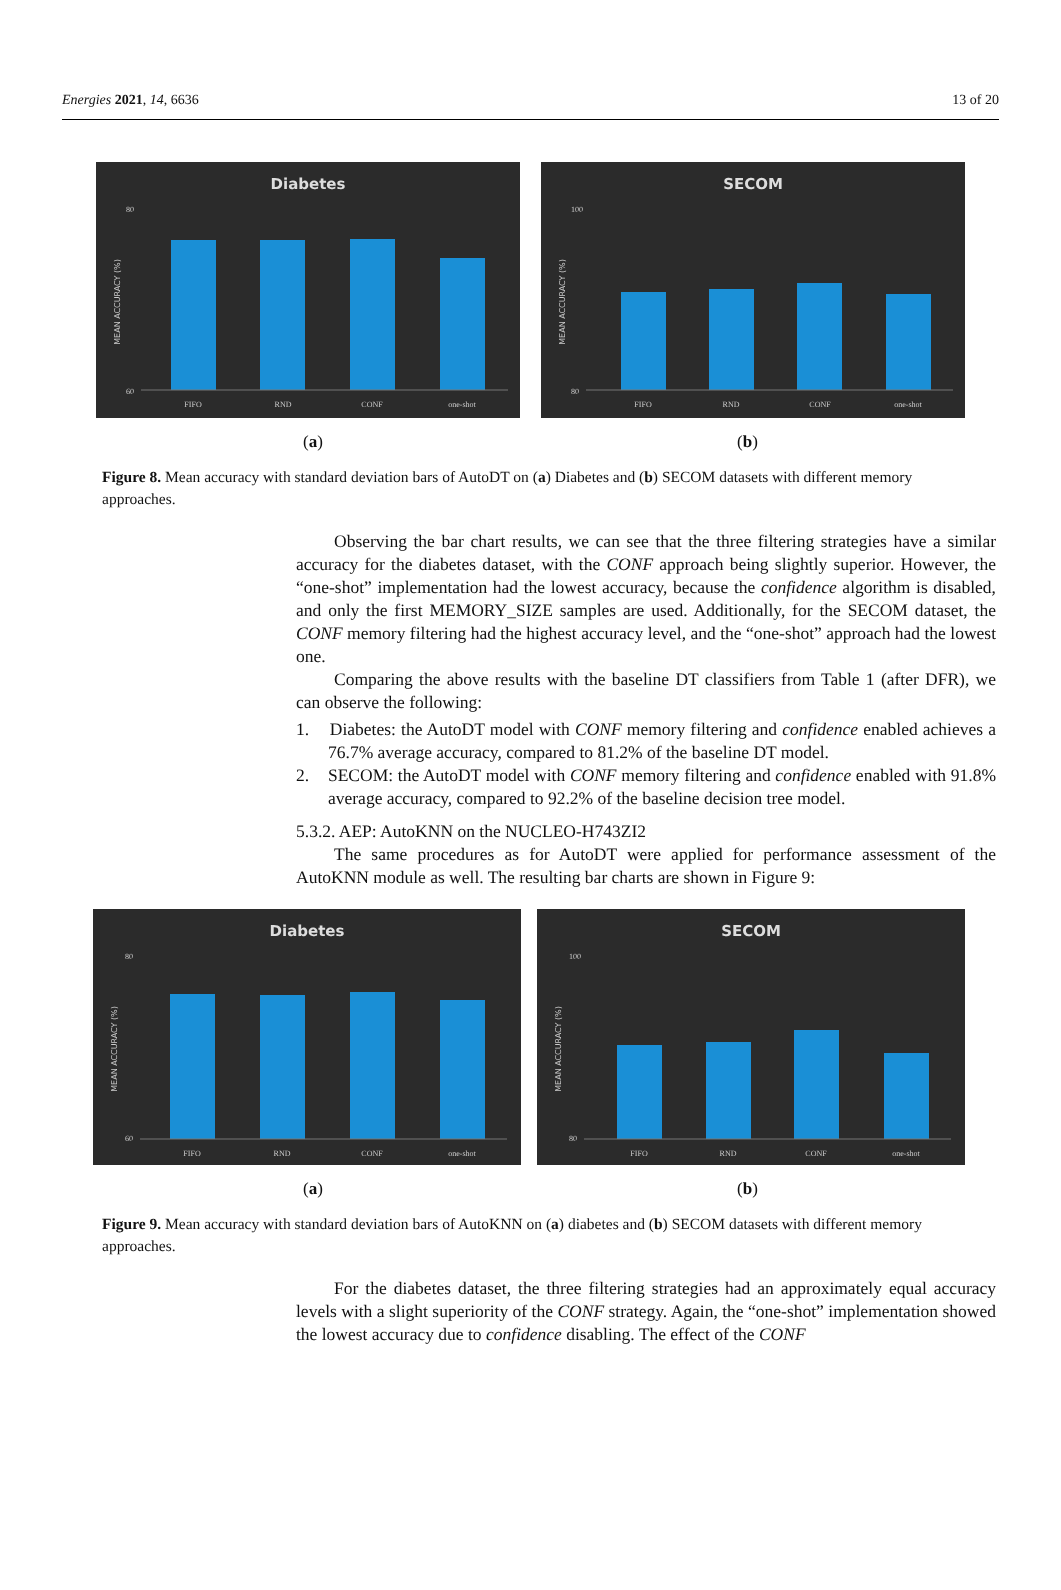Energies 2021, 14, 6636 13 of 20
Diabetes
MEAN ACCURACY (%)
80
60
FIFO
RND
CONF
one-shot
SECOM
MEAN ACCURACY (%)
100
80
FIFO
RND
CONF
one-shot
(a) (b)
Figure 8. Mean accuracy with standard deviation bars of AutoDT on (a) Diabetes and (b) SECOM datasets with different memory approaches.
Observing the bar chart results, we can see that the three filtering strategies have a similar accuracy for the diabetes dataset, with the CONF approach being slightly superior. However, the “one-shot” implementation had the lowest accuracy, because the confidence algorithm is disabled, and only the first MEMORY_SIZE samples are used. Additionally, for the SECOM dataset, the CONF memory filtering had the highest accuracy level, and the “one-shot” approach had the lowest one.
Comparing the above results with the baseline DT classifiers from Table 1 (after DFR), we can observe the following:
1. Diabetes: the AutoDT model with CONF memory filtering and confidence enabled achieves a 76.7% average accuracy, compared to 81.2% of the baseline DT model.
2. SECOM: the AutoDT model with CONF memory filtering and confidence enabled with 91.8% average accuracy, compared to 92.2% of the baseline decision tree model.
5.3.2. AEP: AutoKNN on the NUCLEO-H743ZI2
The same procedures as for AutoDT were applied for performance assessment of the AutoKNN module as well. The resulting bar charts are shown in Figure 9:
Diabetes
MEAN ACCURACY (%)
80
60
FIFO
RND
CONF
one-shot
SECOM
MEAN ACCURACY (%)
100
80
FIFO
RND
CONF
one-shot
(a) (b)
Figure 9. Mean accuracy with standard deviation bars of AutoKNN on (a) diabetes and (b) SECOM datasets with different memory approaches.
For the diabetes dataset, the three filtering strategies had an approximately equal accuracy levels with a slight superiority of the CONF strategy. Again, the “one-shot” implementation showed the lowest accuracy due to confidence disabling. The effect of the CONF